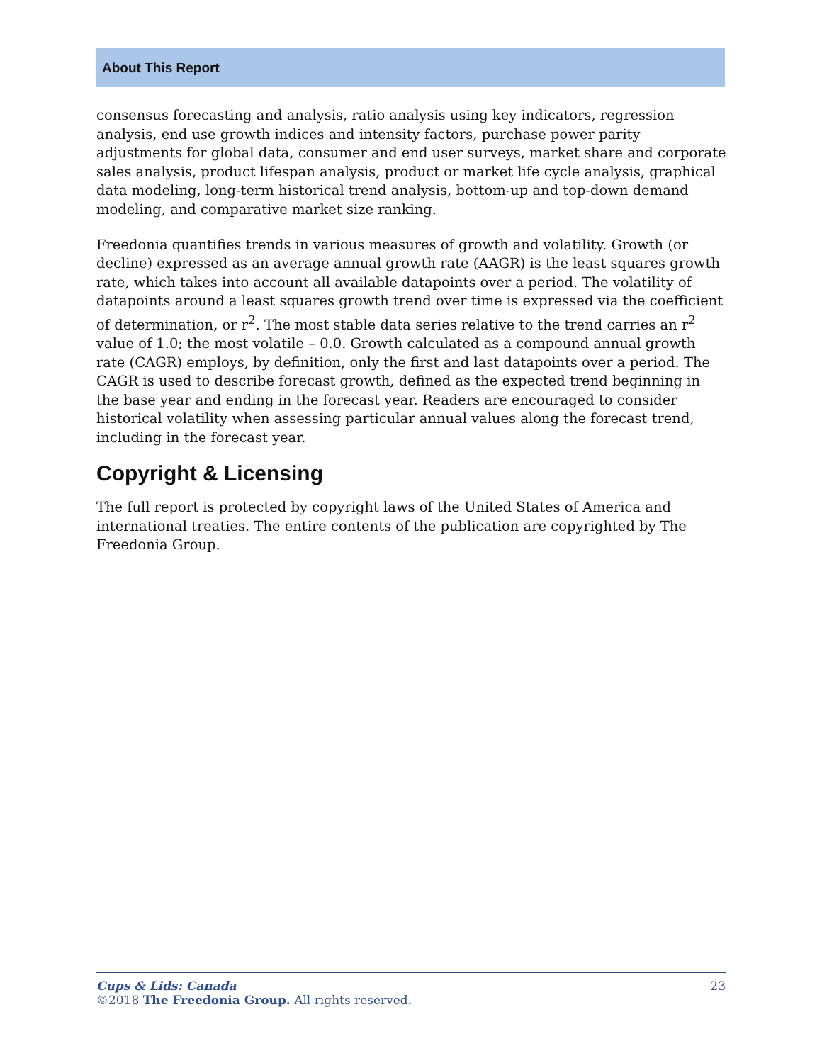About This Report
consensus forecasting and analysis, ratio analysis using key indicators, regression analysis, end use growth indices and intensity factors, purchase power parity adjustments for global data, consumer and end user surveys, market share and corporate sales analysis, product lifespan analysis, product or market life cycle analysis, graphical data modeling, long-term historical trend analysis, bottom-up and top-down demand modeling, and comparative market size ranking.
Freedonia quantifies trends in various measures of growth and volatility. Growth (or decline) expressed as an average annual growth rate (AAGR) is the least squares growth rate, which takes into account all available datapoints over a period. The volatility of datapoints around a least squares growth trend over time is expressed via the coefficient of determination, or r<sup>2</sup>. The most stable data series relative to the trend carries an r<sup>2</sup> value of 1.0; the most volatile – 0.0. Growth calculated as a compound annual growth rate (CAGR) employs, by definition, only the first and last datapoints over a period. The CAGR is used to describe forecast growth, defined as the expected trend beginning in the base year and ending in the forecast year. Readers are encouraged to consider historical volatility when assessing particular annual values along the forecast trend, including in the forecast year.
Copyright & Licensing
The full report is protected by copyright laws of the United States of America and international treaties. The entire contents of the publication are copyrighted by The Freedonia Group.
23 Cups & Lids: Canada
©2018 The Freedonia Group. All rights reserved.